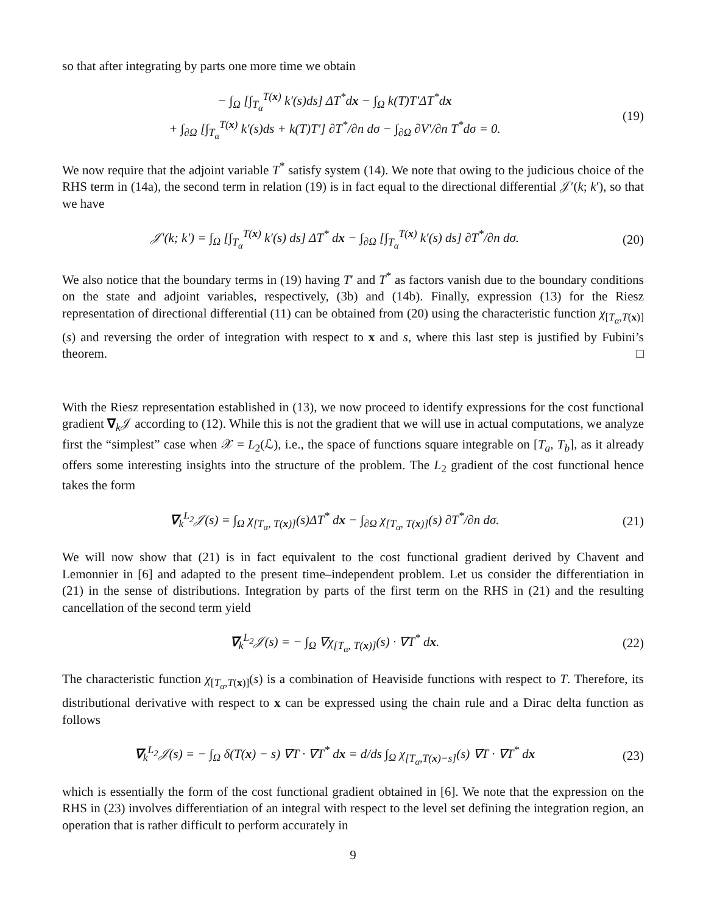so that after integrating by parts one more time we obtain
− ∫<sub>Ω</sub> [∫<sub>T<sub>α</sub></sub><sup>T(x)</sup> k′(s)ds] ΔT<sup>*</sup>dx − ∫<sub>Ω</sub> k(T)T′ΔT<sup>*</sup>dx
+ ∫<sub>∂Ω</sub> [∫<sub>T<sub>α</sub></sub><sup>T(x)</sup> k′(s)ds + k(T)T′] ∂T<sup>*</sup>/∂n dσ − ∫<sub>∂Ω</sub> ∂V′/∂n T<sup>*</sup>dσ = 0.
(19)
We now require that the adjoint variable T<sup>*</sup> satisfy system (14). We note that owing to the judicious choice of the RHS term in (14a), the second term in relation (19) is in fact equal to the directional differential 𝒥′(k; k′), so that we have
𝒥′(k; k′) = ∫<sub>Ω</sub> [∫<sub>T<sub>α</sub></sub><sup>T(x)</sup> k′(s) ds] ΔT<sup>*</sup> dx − ∫<sub>∂Ω</sub> [∫<sub>T<sub>α</sub></sub><sup>T(x)</sup> k′(s) ds] ∂T<sup>*</sup>/∂n dσ.
(20)
We also notice that the boundary terms in (19) having T′ and T<sup>*</sup> as factors vanish due to the boundary conditions on the state and adjoint variables, respectively, (3b) and (14b). Finally, expression (13) for the Riesz representation of directional differential (11) can be obtained from (20) using the characteristic function χ<sub>[T<sub>α</sub>,T(x)]</sub>(s) and reversing the order of integration with respect to x and s, where this last step is justified by Fubini’s theorem. □
With the Riesz representation established in (13), we now proceed to identify expressions for the cost functional gradient ∇<sub>k</sub>𝒥 according to (12). While this is not the gradient that we will use in actual computations, we analyze first the “simplest” case when 𝒳 = L<sub>2</sub>(ℒ), i.e., the space of functions square integrable on [T<sub>a</sub>, T<sub>b</sub>], as it already offers some interesting insights into the structure of the problem. The L<sub>2</sub> gradient of the cost functional hence takes the form
∇<sub>k</sub><sup>L<sub>2</sub></sup>𝒥(s) = ∫<sub>Ω</sub> χ<sub>[T<sub>α</sub>, T(x)]</sub>(s)ΔT<sup>*</sup> dx − ∫<sub>∂Ω</sub> χ<sub>[T<sub>α</sub>, T(x)]</sub>(s) ∂T<sup>*</sup>/∂n dσ.
(21)
We will now show that (21) is in fact equivalent to the cost functional gradient derived by Chavent and Lemonnier in [6] and adapted to the present time–independent problem. Let us consider the differentiation in (21) in the sense of distributions. Integration by parts of the first term on the RHS in (21) and the resulting cancellation of the second term yield
∇<sub>k</sub><sup>L<sub>2</sub></sup>𝒥(s) = − ∫<sub>Ω</sub> ∇χ<sub>[T<sub>α</sub>, T(x)]</sub>(s) · ∇T<sup>*</sup> dx.
(22)
The characteristic function χ<sub>[T<sub>α</sub>,T(x)]</sub>(s) is a combination of Heaviside functions with respect to T. Therefore, its distributional derivative with respect to x can be expressed using the chain rule and a Dirac delta function as follows
∇<sub>k</sub><sup>L<sub>2</sub></sup>𝒥(s) = − ∫<sub>Ω</sub> δ(T(x) − s) ∇T · ∇T<sup>*</sup> dx = d/ds ∫<sub>Ω</sub> χ<sub>[T<sub>α</sub>,T(x)−s]</sub>(s) ∇T · ∇T<sup>*</sup> dx
(23)
which is essentially the form of the cost functional gradient obtained in [6]. We note that the expression on the RHS in (23) involves differentiation of an integral with respect to the level set defining the integration region, an operation that is rather difficult to perform accurately in
9